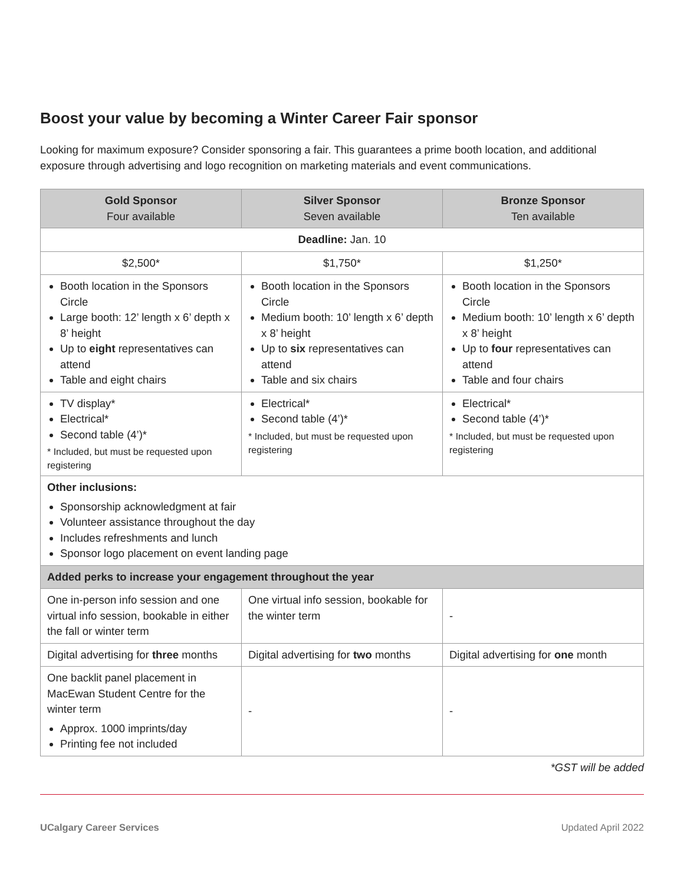Boost your value by becoming a Winter Career Fair sponsor
Looking for maximum exposure? Consider sponsoring a fair. This guarantees a prime booth location, and additional exposure through advertising and logo recognition on marketing materials and event communications.
| Gold Sponsor Four available | Silver Sponsor Seven available | Bronze Sponsor Ten available |
| --- | --- | --- |
| Deadline: Jan. 10 | | |
| $2,500* | $1,750* | $1,250* |
| Booth location in the Sponsors Circle Large booth: 12’ length x 6’ depth x 8’ height Up to eight representatives can attend Table and eight chairs | Booth location in the Sponsors Circle Medium booth: 10’ length x 6’ depth x 8’ height Up to six representatives can attend Table and six chairs | Booth location in the Sponsors Circle Medium booth: 10’ length x 6’ depth x 8’ height Up to four representatives can attend Table and four chairs |
| TV display* Electrical* Second table (4’)* * Included, but must be requested upon registering | Electrical* Second table (4’)* * Included, but must be requested upon registering | Electrical* Second table (4’)* * Included, but must be requested upon registering |
| Other inclusions: Sponsorship acknowledgment at fair Volunteer assistance throughout the day Includes refreshments and lunch Sponsor logo placement on event landing page | | |
| Added perks to increase your engagement throughout the year | | |
| One in-person info session and one virtual info session, bookable in either the fall or winter term | One virtual info session, bookable for the winter term | - |
| Digital advertising for three months | Digital advertising for two months | Digital advertising for one month |
| One backlit panel placement in MacEwan Student Centre for the winter term Approx. 1000 imprints/day Printing fee not included | - | - |
*GST will be added
UCalgary Career Services Updated April 2022